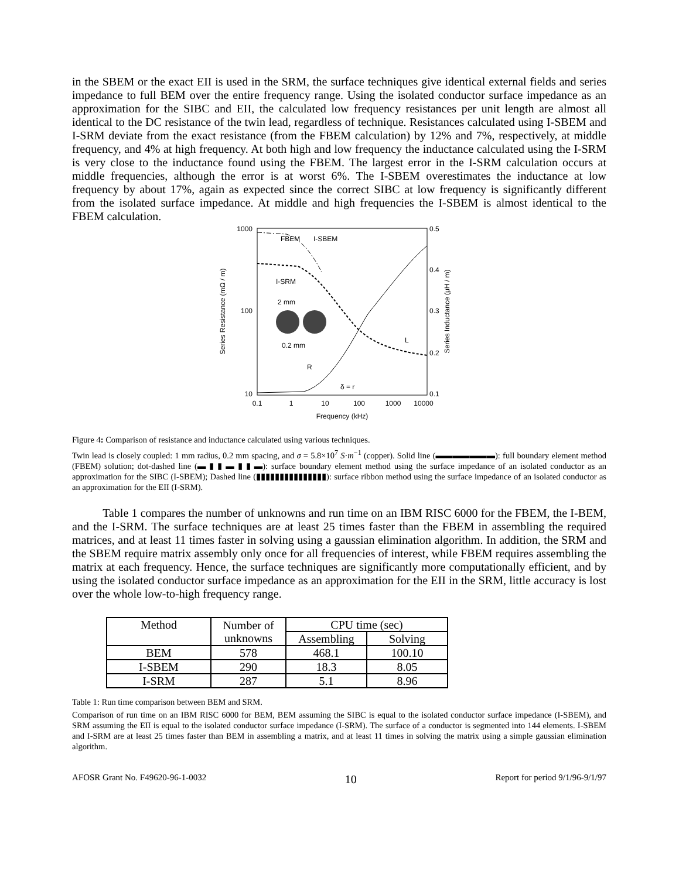in the SBEM or the exact EII is used in the SRM, the surface techniques give identical external fields and series impedance to full BEM over the entire frequency range. Using the isolated conductor surface impedance as an approximation for the SIBC and EII, the calculated low frequency resistances per unit length are almost all identical to the DC resistance of the twin lead, regardless of technique. Resistances calculated using I-SBEM and I-SRM deviate from the exact resistance (from the FBEM calculation) by 12% and 7%, respectively, at middle frequency, and 4% at high frequency. At both high and low frequency the inductance calculated using the I-SRM is very close to the inductance found using the FBEM. The largest error in the I-SRM calculation occurs at middle frequencies, although the error is at worst 6%. The I-SBEM overestimates the inductance at low frequency by about 17%, again as expected since the correct SIBC at low frequency is significantly different from the isolated surface impedance. At middle and high frequencies the I-SBEM is almost identical to the FBEM calculation.
1000
100
10
0.5
0.4
0.3
0.2
0.1
0.1
1
10
100
1000
10000
Frequency (kHz)
Series Resistance (mΩ / m)
Series Inductance (μH / m)
FBEM
I-SBEM
I-SRM
2 mm
0.2 mm
R
L
δ = r
Figure 4: Comparison of resistance and inductance calculated using various techniques.
Twin lead is closely coupled: 1 mm radius, 0.2 mm spacing, and σ = 5.8×10<sup>7</sup> S·m<sup>−1</sup> (copper). Solid line (▬▬▬▬▬▬▬): full boundary element method (FBEM) solution; dot-dashed line (▬ ▮ ▮ ▬ ▮ ▮ ▬): surface boundary element method using the surface impedance of an isolated conductor as an approximation for the SIBC (I-SBEM); Dashed line (▮▮▮▮▮▮▮▮▮▮▮▮▮▮▮): surface ribbon method using the surface impedance of an isolated conductor as an approximation for the EII (I-SRM).
Table 1 compares the number of unknowns and run time on an IBM RISC 6000 for the FBEM, the I-BEM, and the I-SRM. The surface techniques are at least 25 times faster than the FBEM in assembling the required matrices, and at least 11 times faster in solving using a gaussian elimination algorithm. In addition, the SRM and the SBEM require matrix assembly only once for all frequencies of interest, while FBEM requires assembling the matrix at each frequency. Hence, the surface techniques are significantly more computationally efficient, and by using the isolated conductor surface impedance as an approximation for the EII in the SRM, little accuracy is lost over the whole low-to-high frequency range.
| Method | Number of unknowns | CPU time (sec) | |
| --- | --- | --- | --- |
| | | Assembling | Solving |
| BEM | 578 | 468.1 | 100.10 |
| I-SBEM | 290 | 18.3 | 8.05 |
| I-SRM | 287 | 5.1 | 8.96 |
Table 1: Run time comparison between BEM and SRM.
Comparison of run time on an IBM RISC 6000 for BEM, BEM assuming the SIBC is equal to the isolated conductor surface impedance (I-SBEM), and SRM assuming the EII is equal to the isolated conductor surface impedance (I-SRM). The surface of a conductor is segmented into 144 elements. I-SBEM and I-SRM are at least 25 times faster than BEM in assembling a matrix, and at least 11 times in solving the matrix using a simple gaussian elimination algorithm.
AFOSR Grant No. F49620-96-1-0032 10 Report for period 9/1/96-9/1/97